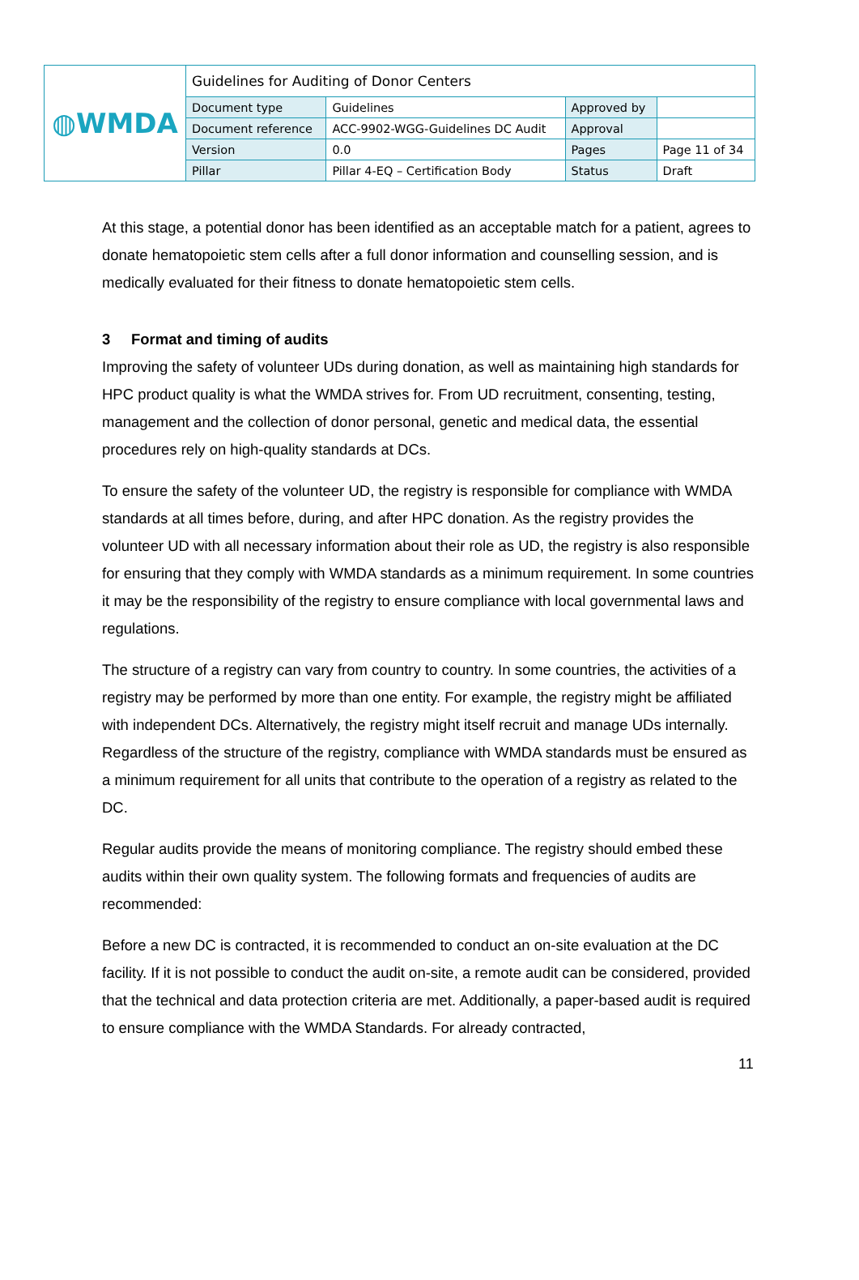| ◍WMDA | Guidelines for Auditing of Donor Centers | | | |
| | Document type | Guidelines | Approved by | |
| | Document reference | ACC-9902-WGG-Guidelines DC Audit | Approval | |
| | Version | 0.0 | Pages | Page 11 of 34 |
| | Pillar | Pillar 4-EQ – Certification Body | Status | Draft |
At this stage, a potential donor has been identified as an acceptable match for a patient, agrees to donate hematopoietic stem cells after a full donor information and counselling session, and is medically evaluated for their fitness to donate hematopoietic stem cells.
3 Format and timing of audits
Improving the safety of volunteer UDs during donation, as well as maintaining high standards for HPC product quality is what the WMDA strives for. From UD recruitment, consenting, testing, management and the collection of donor personal, genetic and medical data, the essential procedures rely on high-quality standards at DCs.
To ensure the safety of the volunteer UD, the registry is responsible for compliance with WMDA standards at all times before, during, and after HPC donation. As the registry provides the volunteer UD with all necessary information about their role as UD, the registry is also responsible for ensuring that they comply with WMDA standards as a minimum requirement. In some countries it may be the responsibility of the registry to ensure compliance with local governmental laws and regulations.
The structure of a registry can vary from country to country. In some countries, the activities of a registry may be performed by more than one entity. For example, the registry might be affiliated with independent DCs. Alternatively, the registry might itself recruit and manage UDs internally. Regardless of the structure of the registry, compliance with WMDA standards must be ensured as a minimum requirement for all units that contribute to the operation of a registry as related to the DC.
Regular audits provide the means of monitoring compliance. The registry should embed these audits within their own quality system. The following formats and frequencies of audits are recommended:
Before a new DC is contracted, it is recommended to conduct an on-site evaluation at the DC facility. If it is not possible to conduct the audit on-site, a remote audit can be considered, provided that the technical and data protection criteria are met. Additionally, a paper-based audit is required to ensure compliance with the WMDA Standards. For already contracted,
11